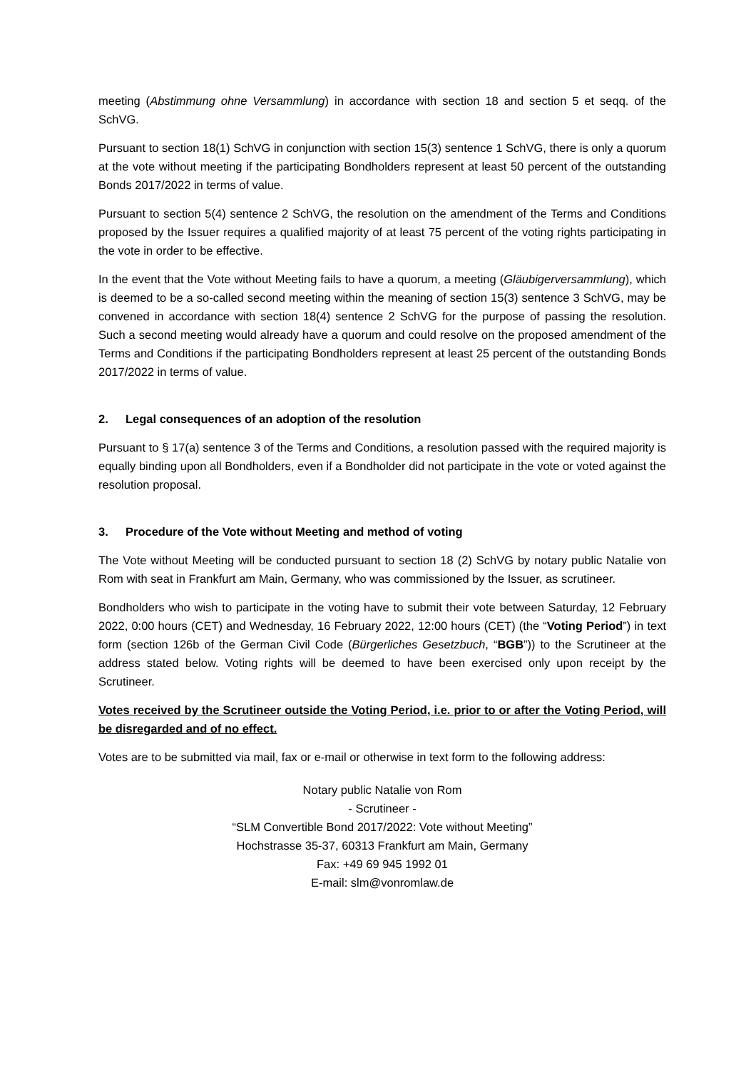meeting (Abstimmung ohne Versammlung) in accordance with section 18 and section 5 et seqq. of the SchVG.
Pursuant to section 18(1) SchVG in conjunction with section 15(3) sentence 1 SchVG, there is only a quorum at the vote without meeting if the participating Bondholders represent at least 50 percent of the outstanding Bonds 2017/2022 in terms of value.
Pursuant to section 5(4) sentence 2 SchVG, the resolution on the amendment of the Terms and Conditions proposed by the Issuer requires a qualified majority of at least 75 percent of the voting rights participating in the vote in order to be effective.
In the event that the Vote without Meeting fails to have a quorum, a meeting (Gläubigerversammlung), which is deemed to be a so-called second meeting within the meaning of section 15(3) sentence 3 SchVG, may be convened in accordance with section 18(4) sentence 2 SchVG for the purpose of passing the resolution. Such a second meeting would already have a quorum and could resolve on the proposed amendment of the Terms and Conditions if the participating Bondholders represent at least 25 percent of the outstanding Bonds 2017/2022 in terms of value.
2. Legal consequences of an adoption of the resolution
Pursuant to § 17(a) sentence 3 of the Terms and Conditions, a resolution passed with the required majority is equally binding upon all Bondholders, even if a Bondholder did not participate in the vote or voted against the resolution proposal.
3. Procedure of the Vote without Meeting and method of voting
The Vote without Meeting will be conducted pursuant to section 18 (2) SchVG by notary public Natalie von Rom with seat in Frankfurt am Main, Germany, who was commissioned by the Issuer, as scrutineer.
Bondholders who wish to participate in the voting have to submit their vote between Saturday, 12 February 2022, 0:00 hours (CET) and Wednesday, 16 February 2022, 12:00 hours (CET) (the “Voting Period”) in text form (section 126b of the German Civil Code (Bürgerliches Gesetzbuch, “BGB”)) to the Scrutineer at the address stated below. Voting rights will be deemed to have been exercised only upon receipt by the Scrutineer.
Votes received by the Scrutineer outside the Voting Period, i.e. prior to or after the Voting Period, will be disregarded and of no effect.
Votes are to be submitted via mail, fax or e-mail or otherwise in text form to the following address:
Notary public Natalie von Rom
- Scrutineer -
“SLM Convertible Bond 2017/2022: Vote without Meeting”
Hochstrasse 35-37, 60313 Frankfurt am Main, Germany
Fax: +49 69 945 1992 01
E-mail: slm@vonromlaw.de